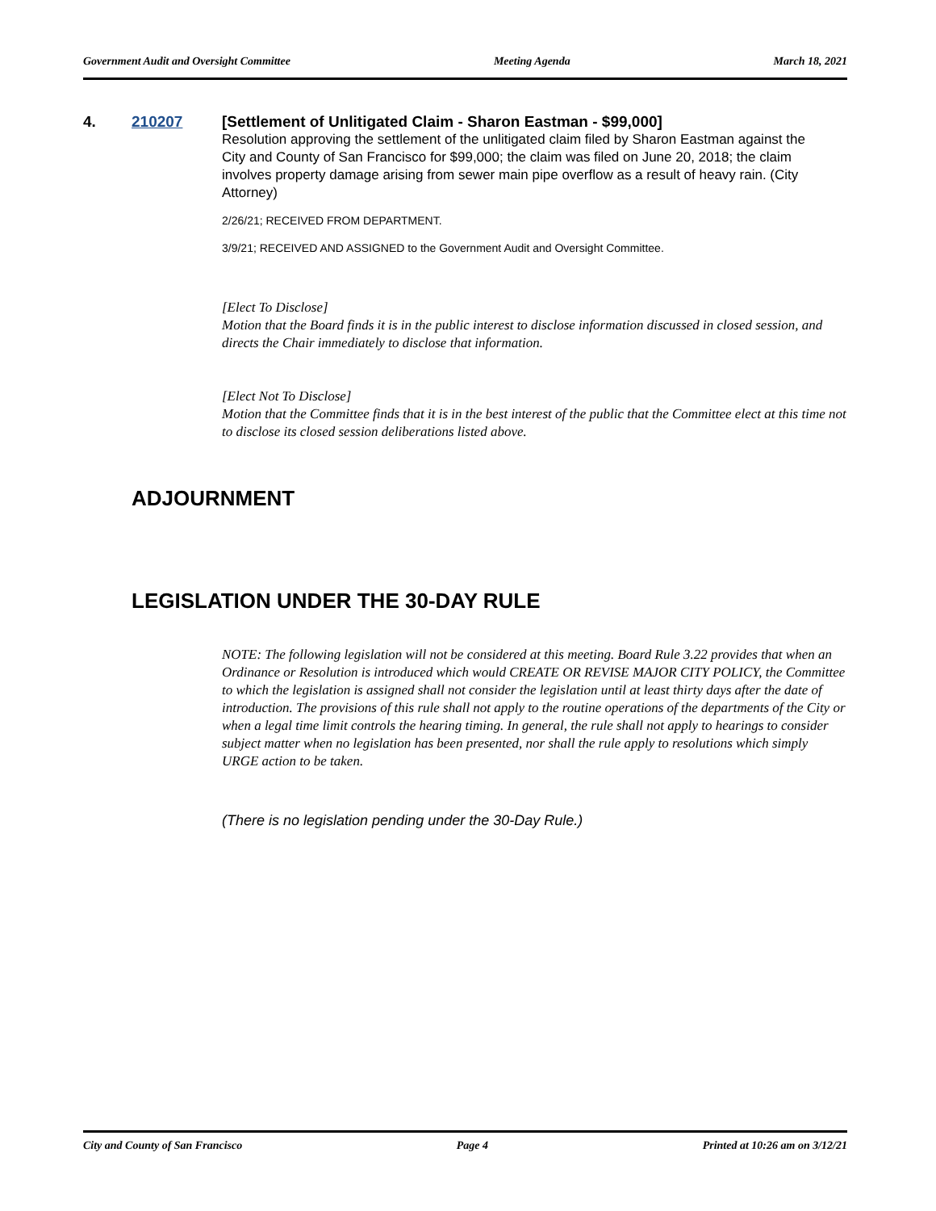Government Audit and Oversight Committee Meeting Agenda March 18, 2021
4. 210207
[Settlement of Unlitigated Claim - Sharon Eastman - $99,000]
Resolution approving the settlement of the unlitigated claim filed by Sharon Eastman against the City and County of San Francisco for $99,000; the claim was filed on June 20, 2018; the claim involves property damage arising from sewer main pipe overflow as a result of heavy rain. (City Attorney)
2/26/21; RECEIVED FROM DEPARTMENT.
3/9/21; RECEIVED AND ASSIGNED to the Government Audit and Oversight Committee.
[Elect To Disclose]
Motion that the Board finds it is in the public interest to disclose information discussed in closed session, and directs the Chair immediately to disclose that information.
[Elect Not To Disclose]
Motion that the Committee finds that it is in the best interest of the public that the Committee elect at this time not to disclose its closed session deliberations listed above.
ADJOURNMENT
LEGISLATION UNDER THE 30-DAY RULE
NOTE: The following legislation will not be considered at this meeting. Board Rule 3.22 provides that when an Ordinance or Resolution is introduced which would CREATE OR REVISE MAJOR CITY POLICY, the Committee to which the legislation is assigned shall not consider the legislation until at least thirty days after the date of introduction. The provisions of this rule shall not apply to the routine operations of the departments of the City or when a legal time limit controls the hearing timing. In general, the rule shall not apply to hearings to consider subject matter when no legislation has been presented, nor shall the rule apply to resolutions which simply URGE action to be taken.
(There is no legislation pending under the 30-Day Rule.)
City and County of San Francisco Page 4 Printed at 10:26 am on 3/12/21